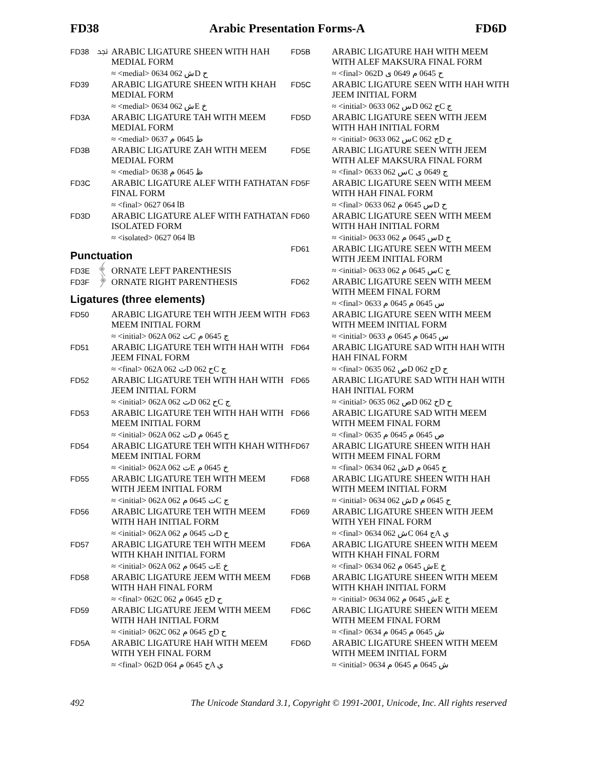FD38 Arabic Presentation Forms-A FD6D
FD38 ﶸ ARABIC LIGATURE SHEEN WITH HAH MEDIAL FORM
≈ <medial> 0634 ش 062D ح
FD39 ARABIC LIGATURE SHEEN WITH KHAH MEDIAL FORM
≈ <medial> 0634 ش 062E خ
FD3A ARABIC LIGATURE TAH WITH MEEM MEDIAL FORM
≈ <medial> 0637 ط 0645 م
FD3B ARABIC LIGATURE ZAH WITH MEEM MEDIAL FORM
≈ <medial> 0638 ظ 0645 م
FD3C ARABIC LIGATURE ALEF WITH FATHATAN FINAL FORM
≈ <final> 0627 ا 064B
FD3D ARABIC LIGATURE ALEF WITH FATHATAN ISOLATED FORM
≈ <isolated> 0627 ا 064B
Punctuation
FD3E ﴾ ORNATE LEFT PARENTHESIS
FD3F ﴿ ORNATE RIGHT PARENTHESIS
Ligatures (three elements)
FD50 ARABIC LIGATURE TEH WITH JEEM WITH MEEM INITIAL FORM
≈ <initial> 062A ت 062C ج 0645 م
FD51 ARABIC LIGATURE TEH WITH HAH WITH JEEM FINAL FORM
≈ <final> 062A ت 062D ح 062C ج
FD52 ARABIC LIGATURE TEH WITH HAH WITH JEEM INITIAL FORM
≈ <initial> 062A ت 062D ح 062C ج
FD53 ARABIC LIGATURE TEH WITH HAH WITH MEEM INITIAL FORM
≈ <initial> 062A ت 062D ح 0645 م
FD54 ARABIC LIGATURE TEH WITH KHAH WITH MEEM INITIAL FORM
≈ <initial> 062A ت 062E خ 0645 م
FD55 ARABIC LIGATURE TEH WITH MEEM WITH JEEM INITIAL FORM
≈ <initial> 062A ت 0645 م 062C ج
FD56 ARABIC LIGATURE TEH WITH MEEM WITH HAH INITIAL FORM
≈ <initial> 062A ت 0645 م 062D ح
FD57 ARABIC LIGATURE TEH WITH MEEM WITH KHAH INITIAL FORM
≈ <initial> 062A ت 0645 م 062E خ
FD58 ARABIC LIGATURE JEEM WITH MEEM WITH HAH FINAL FORM
≈ <final> 062C ج 0645 م 062D ح
FD59 ARABIC LIGATURE JEEM WITH MEEM WITH HAH INITIAL FORM
≈ <initial> 062C ج 0645 م 062D ح
FD5A ARABIC LIGATURE HAH WITH MEEM WITH YEH FINAL FORM
≈ <final> 062D ح 0645 م 064A ي
FD5B ARABIC LIGATURE HAH WITH MEEM WITH ALEF MAKSURA FINAL FORM
≈ <final> 062D ح 0645 م 0649 ى
FD5C ARABIC LIGATURE SEEN WITH HAH WITH JEEM INITIAL FORM
≈ <initial> 0633 س 062D ح 062C ج
FD5D ARABIC LIGATURE SEEN WITH JEEM WITH HAH INITIAL FORM
≈ <initial> 0633 س 062C ج 062D ح
FD5E ARABIC LIGATURE SEEN WITH JEEM WITH ALEF MAKSURA FINAL FORM
≈ <final> 0633 س 062C ج 0649 ى
FD5F ARABIC LIGATURE SEEN WITH MEEM WITH HAH FINAL FORM
≈ <final> 0633 س 0645 م 062D ح
FD60 ARABIC LIGATURE SEEN WITH MEEM WITH HAH INITIAL FORM
≈ <initial> 0633 س 0645 م 062D ح
FD61 ARABIC LIGATURE SEEN WITH MEEM WITH JEEM INITIAL FORM
≈ <initial> 0633 س 0645 م 062C ج
FD62 ARABIC LIGATURE SEEN WITH MEEM WITH MEEM FINAL FORM
≈ <final> 0633 س 0645 م 0645 م
FD63 ARABIC LIGATURE SEEN WITH MEEM WITH MEEM INITIAL FORM
≈ <initial> 0633 س 0645 م 0645 م
FD64 ARABIC LIGATURE SAD WITH HAH WITH HAH FINAL FORM
≈ <final> 0635 ص 062D ح 062D ح
FD65 ARABIC LIGATURE SAD WITH HAH WITH HAH INITIAL FORM
≈ <initial> 0635 ص 062D ح 062D ح
FD66 ARABIC LIGATURE SAD WITH MEEM WITH MEEM FINAL FORM
≈ <final> 0635 ص 0645 م 0645 م
FD67 ARABIC LIGATURE SHEEN WITH HAH WITH MEEM FINAL FORM
≈ <final> 0634 ش 062D ح 0645 م
FD68 ARABIC LIGATURE SHEEN WITH HAH WITH MEEM INITIAL FORM
≈ <initial> 0634 ش 062D ح 0645 م
FD69 ARABIC LIGATURE SHEEN WITH JEEM WITH YEH FINAL FORM
≈ <final> 0634 ش 062C ج 064A ي
FD6A ARABIC LIGATURE SHEEN WITH MEEM WITH KHAH FINAL FORM
≈ <final> 0634 ش 0645 م 062E خ
FD6B ARABIC LIGATURE SHEEN WITH MEEM WITH KHAH INITIAL FORM
≈ <initial> 0634 ش 0645 م 062E خ
FD6C ARABIC LIGATURE SHEEN WITH MEEM WITH MEEM FINAL FORM
≈ <final> 0634 ش 0645 م 0645 م
FD6D ARABIC LIGATURE SHEEN WITH MEEM WITH MEEM INITIAL FORM
≈ <initial> 0634 ش 0645 م 0645 م
492 The Unicode Standard 3.1, Copyright © 1991-2001, Unicode, Inc. All rights reserved